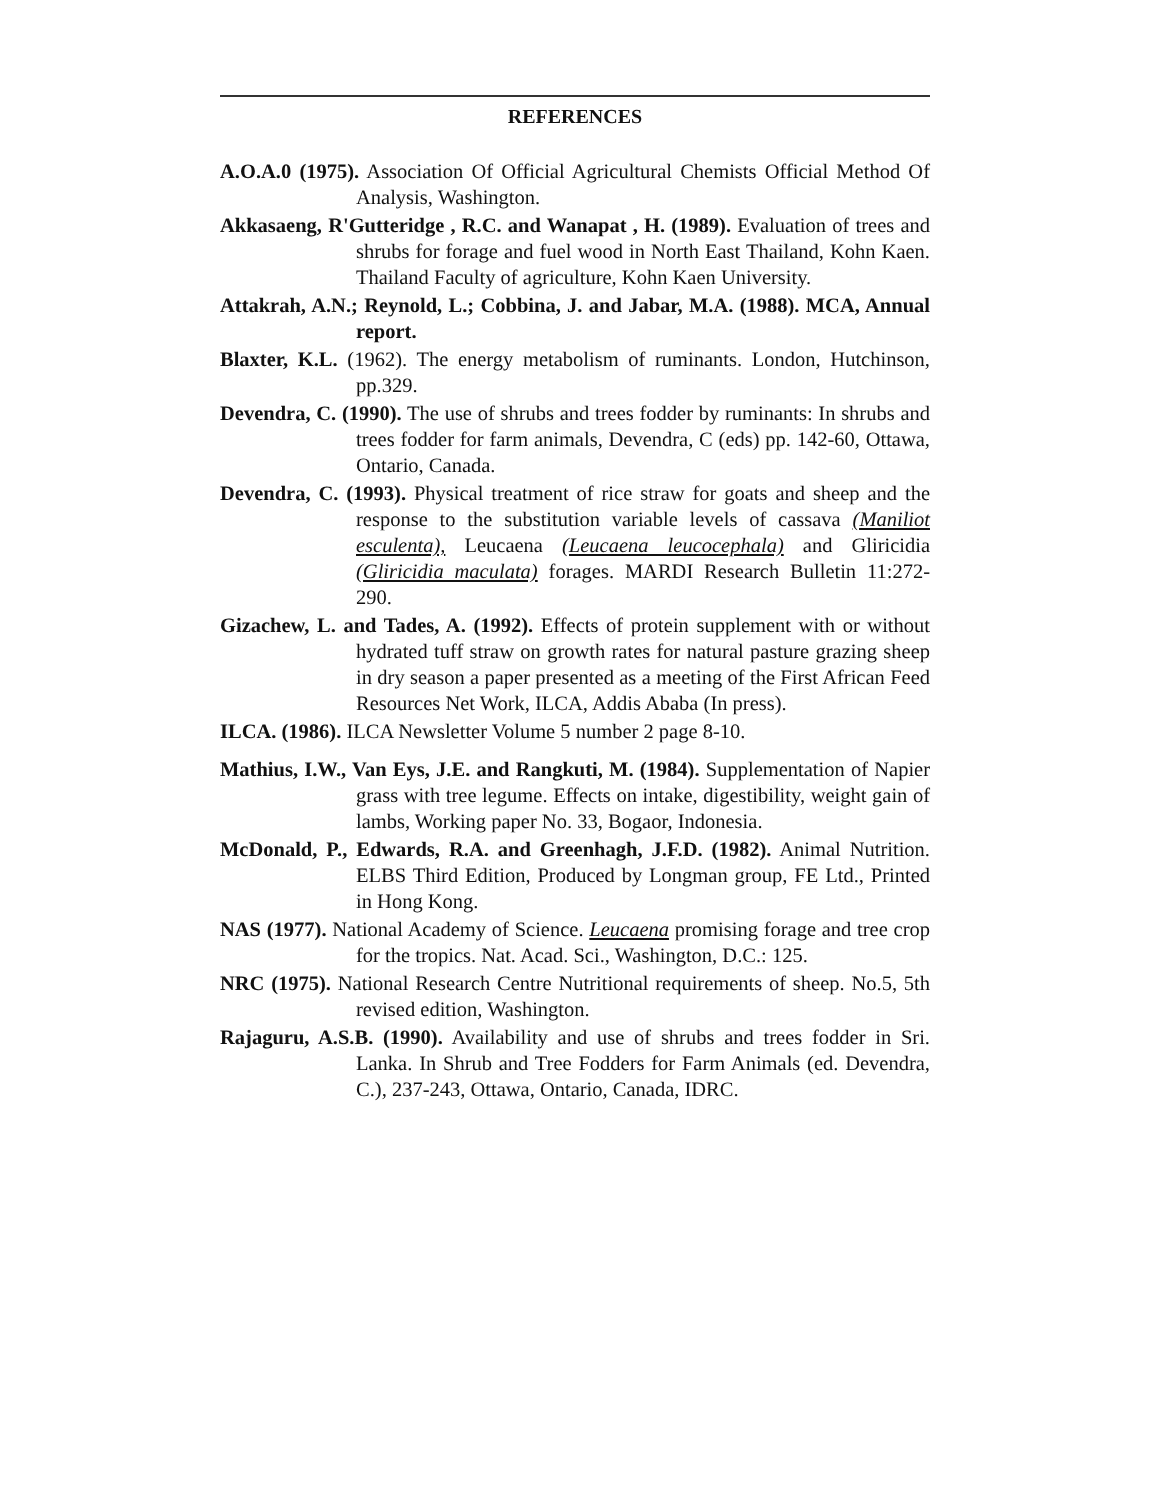REFERENCES
A.O.A.0 (1975). Association Of Official Agricultural Chemists Official Method Of Analysis, Washington.
Akkasaeng, R'Gutteridge , R.C. and Wanapat , H. (1989). Evaluation of trees and shrubs for forage and fuel wood in North East Thailand, Kohn Kaen. Thailand Faculty of agriculture, Kohn Kaen University.
Attakrah, A.N.; Reynold, L.; Cobbina, J. and Jabar, M.A. (1988). MCA, Annual report.
Blaxter, K.L. (1962). The energy metabolism of ruminants. London, Hutchinson, pp.329.
Devendra, C. (1990). The use of shrubs and trees fodder by ruminants: In shrubs and trees fodder for farm animals, Devendra, C (eds) pp. 142-60, Ottawa, Ontario, Canada.
Devendra, C. (1993). Physical treatment of rice straw for goats and sheep and the response to the substitution variable levels of cassava (Maniliot esculenta), Leucaena (Leucaena leucocephala) and Gliricidia (Gliricidia maculata) forages. MARDI Research Bulletin 11:272-290.
Gizachew, L. and Tades, A. (1992). Effects of protein supplement with or without hydrated tuff straw on growth rates for natural pasture grazing sheep in dry season a paper presented as a meeting of the First African Feed Resources Net Work, ILCA, Addis Ababa (In press).
ILCA. (1986). ILCA Newsletter Volume 5 number 2 page 8-10.
Mathius, I.W., Van Eys, J.E. and Rangkuti, M. (1984). Supplementation of Napier grass with tree legume. Effects on intake, digestibility, weight gain of lambs, Working paper No. 33, Bogaor, Indonesia.
McDonald, P., Edwards, R.A. and Greenhagh, J.F.D. (1982). Animal Nutrition. ELBS Third Edition, Produced by Longman group, FE Ltd., Printed in Hong Kong.
NAS (1977). National Academy of Science. Leucaena promising forage and tree crop for the tropics. Nat. Acad. Sci., Washington, D.C.: 125.
NRC (1975). National Research Centre Nutritional requirements of sheep. No.5, 5th revised edition, Washington.
Rajaguru, A.S.B. (1990). Availability and use of shrubs and trees fodder in Sri. Lanka. In Shrub and Tree Fodders for Farm Animals (ed. Devendra, C.), 237-243, Ottawa, Ontario, Canada, IDRC.